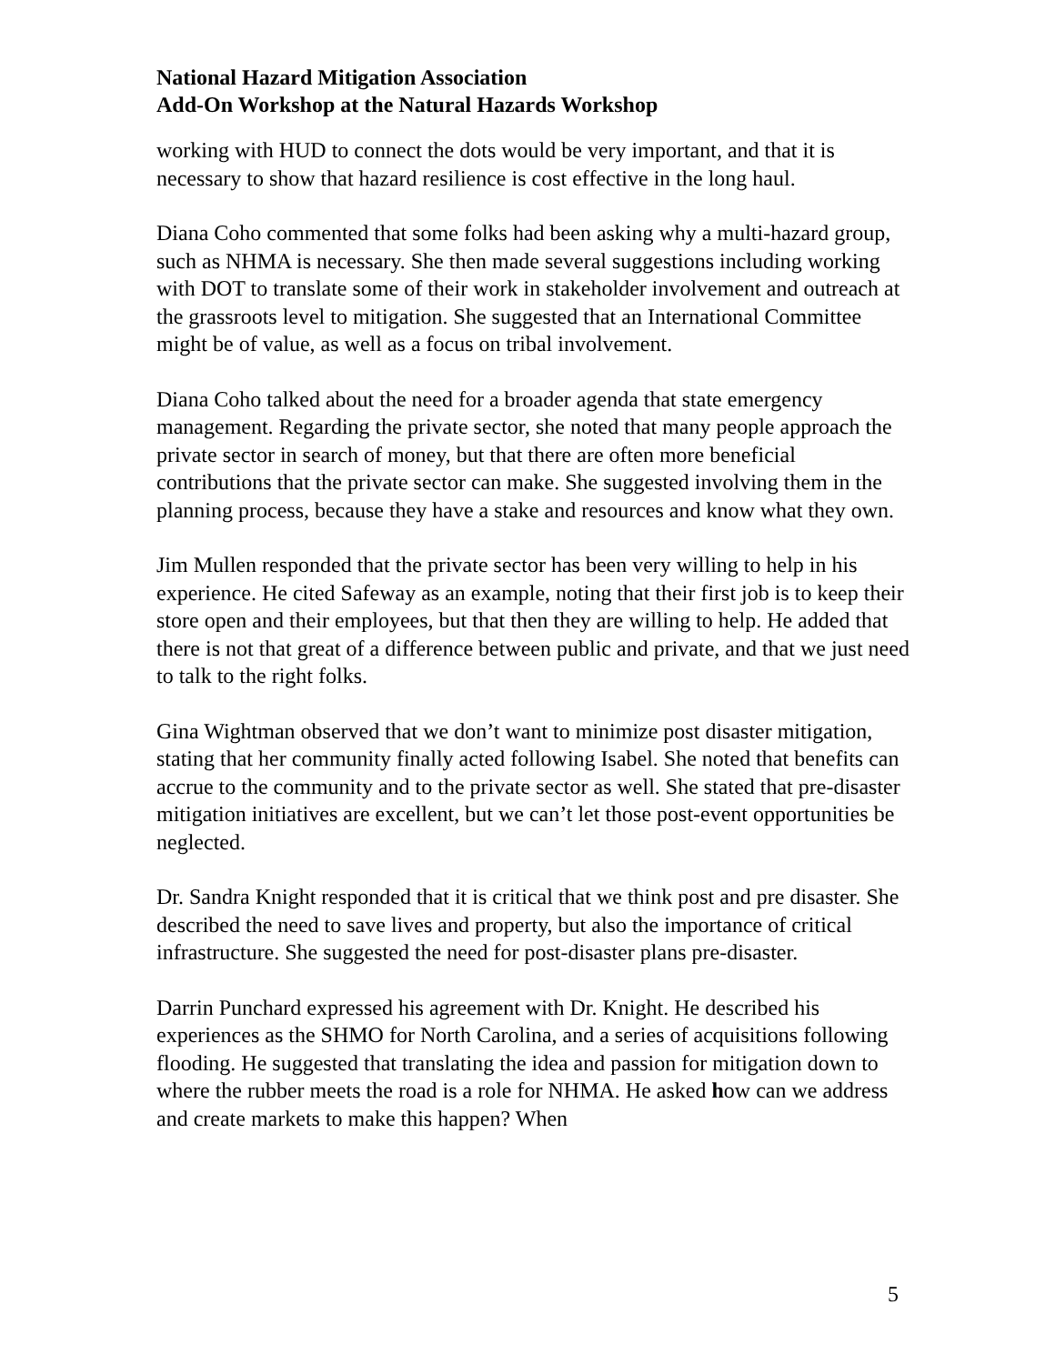National Hazard Mitigation Association
Add-On Workshop at the Natural Hazards Workshop
working with HUD to connect the dots would be very important, and that it is necessary to show that hazard resilience is cost effective in the long haul.
Diana Coho commented that some folks had been asking why a multi-hazard group, such as NHMA is necessary. She then made several suggestions including working with DOT to translate some of their work in stakeholder involvement and outreach at the grassroots level to mitigation. She suggested that an International Committee might be of value, as well as a focus on tribal involvement.
Diana Coho talked about the need for a broader agenda that state emergency management. Regarding the private sector, she noted that many people approach the private sector in search of money, but that there are often more beneficial contributions that the private sector can make. She suggested involving them in the planning process, because they have a stake and resources and know what they own.
Jim Mullen responded that the private sector has been very willing to help in his experience. He cited Safeway as an example, noting that their first job is to keep their store open and their employees, but that then they are willing to help. He added that there is not that great of a difference between public and private, and that we just need to talk to the right folks.
Gina Wightman observed that we don’t want to minimize post disaster mitigation, stating that her community finally acted following Isabel. She noted that benefits can accrue to the community and to the private sector as well. She stated that pre-disaster mitigation initiatives are excellent, but we can’t let those post-event opportunities be neglected.
Dr. Sandra Knight responded that it is critical that we think post and pre disaster. She described the need to save lives and property, but also the importance of critical infrastructure. She suggested the need for post-disaster plans pre-disaster.
Darrin Punchard expressed his agreement with Dr. Knight. He described his experiences as the SHMO for North Carolina, and a series of acquisitions following flooding. He suggested that translating the idea and passion for mitigation down to where the rubber meets the road is a role for NHMA. He asked how can we address and create markets to make this happen? When
5